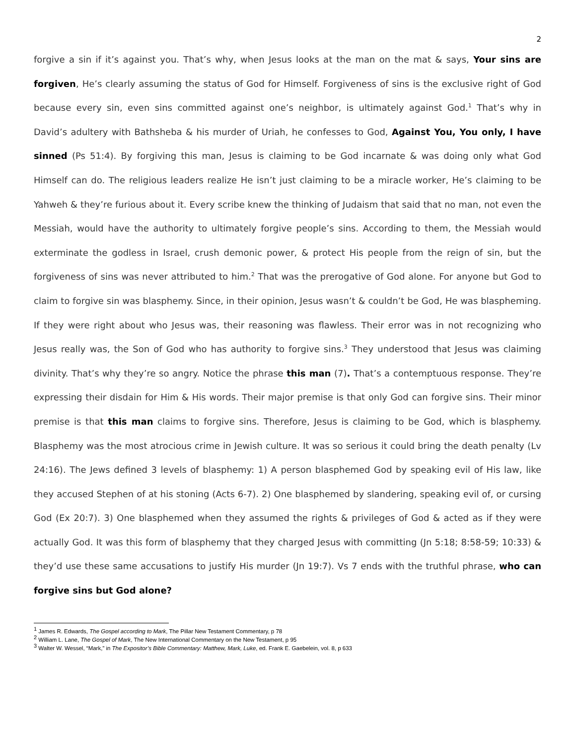2
forgive a sin if it’s against you. That’s why, when Jesus looks at the man on the mat & says, Your sins are forgiven, He’s clearly assuming the status of God for Himself. Forgiveness of sins is the exclusive right of God because every sin, even sins committed against one’s neighbor, is ultimately against God.<sup>1</sup> That’s why in David’s adultery with Bathsheba & his murder of Uriah, he confesses to God, Against You, You only, I have sinned (Ps 51:4). By forgiving this man, Jesus is claiming to be God incarnate & was doing only what God Himself can do. The religious leaders realize He isn’t just claiming to be a miracle worker, He’s claiming to be Yahweh & they’re furious about it. Every scribe knew the thinking of Judaism that said that no man, not even the Messiah, would have the authority to ultimately forgive people’s sins. According to them, the Messiah would exterminate the godless in Israel, crush demonic power, & protect His people from the reign of sin, but the forgiveness of sins was never attributed to him.<sup>2</sup> That was the prerogative of God alone. For anyone but God to claim to forgive sin was blasphemy. Since, in their opinion, Jesus wasn’t & couldn’t be God, He was blaspheming. If they were right about who Jesus was, their reasoning was flawless. Their error was in not recognizing who Jesus really was, the Son of God who has authority to forgive sins.<sup>3</sup> They understood that Jesus was claiming divinity. That’s why they’re so angry. Notice the phrase this man (7). That’s a contemptuous response. They’re expressing their disdain for Him & His words. Their major premise is that only God can forgive sins. Their minor premise is that this man claims to forgive sins. Therefore, Jesus is claiming to be God, which is blasphemy. Blasphemy was the most atrocious crime in Jewish culture. It was so serious it could bring the death penalty (Lv 24:16). The Jews defined 3 levels of blasphemy: 1) A person blasphemed God by speaking evil of His law, like they accused Stephen of at his stoning (Acts 6-7). 2) One blasphemed by slandering, speaking evil of, or cursing God (Ex 20:7). 3) One blasphemed when they assumed the rights & privileges of God & acted as if they were actually God. It was this form of blasphemy that they charged Jesus with committing (Jn 5:18; 8:58-59; 10:33) & they’d use these same accusations to justify His murder (Jn 19:7). Vs 7 ends with the truthful phrase, who can forgive sins but God alone?
<sup>1</sup> James R. Edwards, The Gospel according to Mark, The Pillar New Testament Commentary, p 78
<sup>2</sup> William L. Lane, The Gospel of Mark, The New International Commentary on the New Testament, p 95
<sup>3</sup> Walter W. Wessel, “Mark,” in The Expositor’s Bible Commentary: Matthew, Mark, Luke, ed. Frank E. Gaebelein, vol. 8, p 633